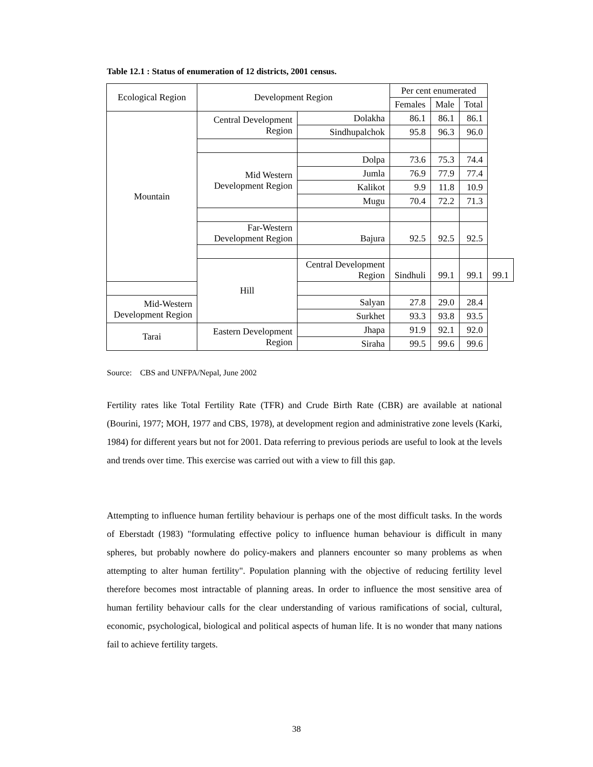Table 12.1 : Status of enumeration of 12 districts, 2001 census.
| Ecological Region | Development Region | | Per cent enumerated | | | |
| --- | --- | --- | --- | --- | --- | --- |
| | | | Females | Male | Total | |
| Mountain | Central Development Region | Dolakha | 86.1 | 86.1 | 86.1 | |
| | | Sindhupalchok | 95.8 | 96.3 | 96.0 | |
| | Mid Western Development Region | Dolpa | 73.6 | 75.3 | 74.4 | |
| | | Jumla | 76.9 | 77.9 | 77.4 | |
| | | Kalikot | 9.9 | 11.8 | 10.9 | |
| | | Mugu | 70.4 | 72.2 | 71.3 | |
| | Far-Western Development Region | Bajura | 92.5 | 92.5 | 92.5 | |
| | Hill | Central Development Region | Sindhuli | 99.1 | 99.1 | 99.1 |
| Mid-Western Development Region | | Salyan | 27.8 | 29.0 | 28.4 | |
| | | Surkhet | 93.3 | 93.8 | 93.5 | |
| Tarai | Eastern Development Region | Jhapa | 91.9 | 92.1 | 92.0 | |
| | | Siraha | 99.5 | 99.6 | 99.6 | |
Source: CBS and UNFPA/Nepal, June 2002
Fertility rates like Total Fertility Rate (TFR) and Crude Birth Rate (CBR) are available at national (Bourini, 1977; MOH, 1977 and CBS, 1978), at development region and administrative zone levels (Karki, 1984) for different years but not for 2001. Data referring to previous periods are useful to look at the levels and trends over time. This exercise was carried out with a view to fill this gap.
Attempting to influence human fertility behaviour is perhaps one of the most difficult tasks. In the words of Eberstadt (1983) "formulating effective policy to influence human behaviour is difficult in many spheres, but probably nowhere do policy-makers and planners encounter so many problems as when attempting to alter human fertility". Population planning with the objective of reducing fertility level therefore becomes most intractable of planning areas. In order to influence the most sensitive area of human fertility behaviour calls for the clear understanding of various ramifications of social, cultural, economic, psychological, biological and political aspects of human life. It is no wonder that many nations fail to achieve fertility targets.
38